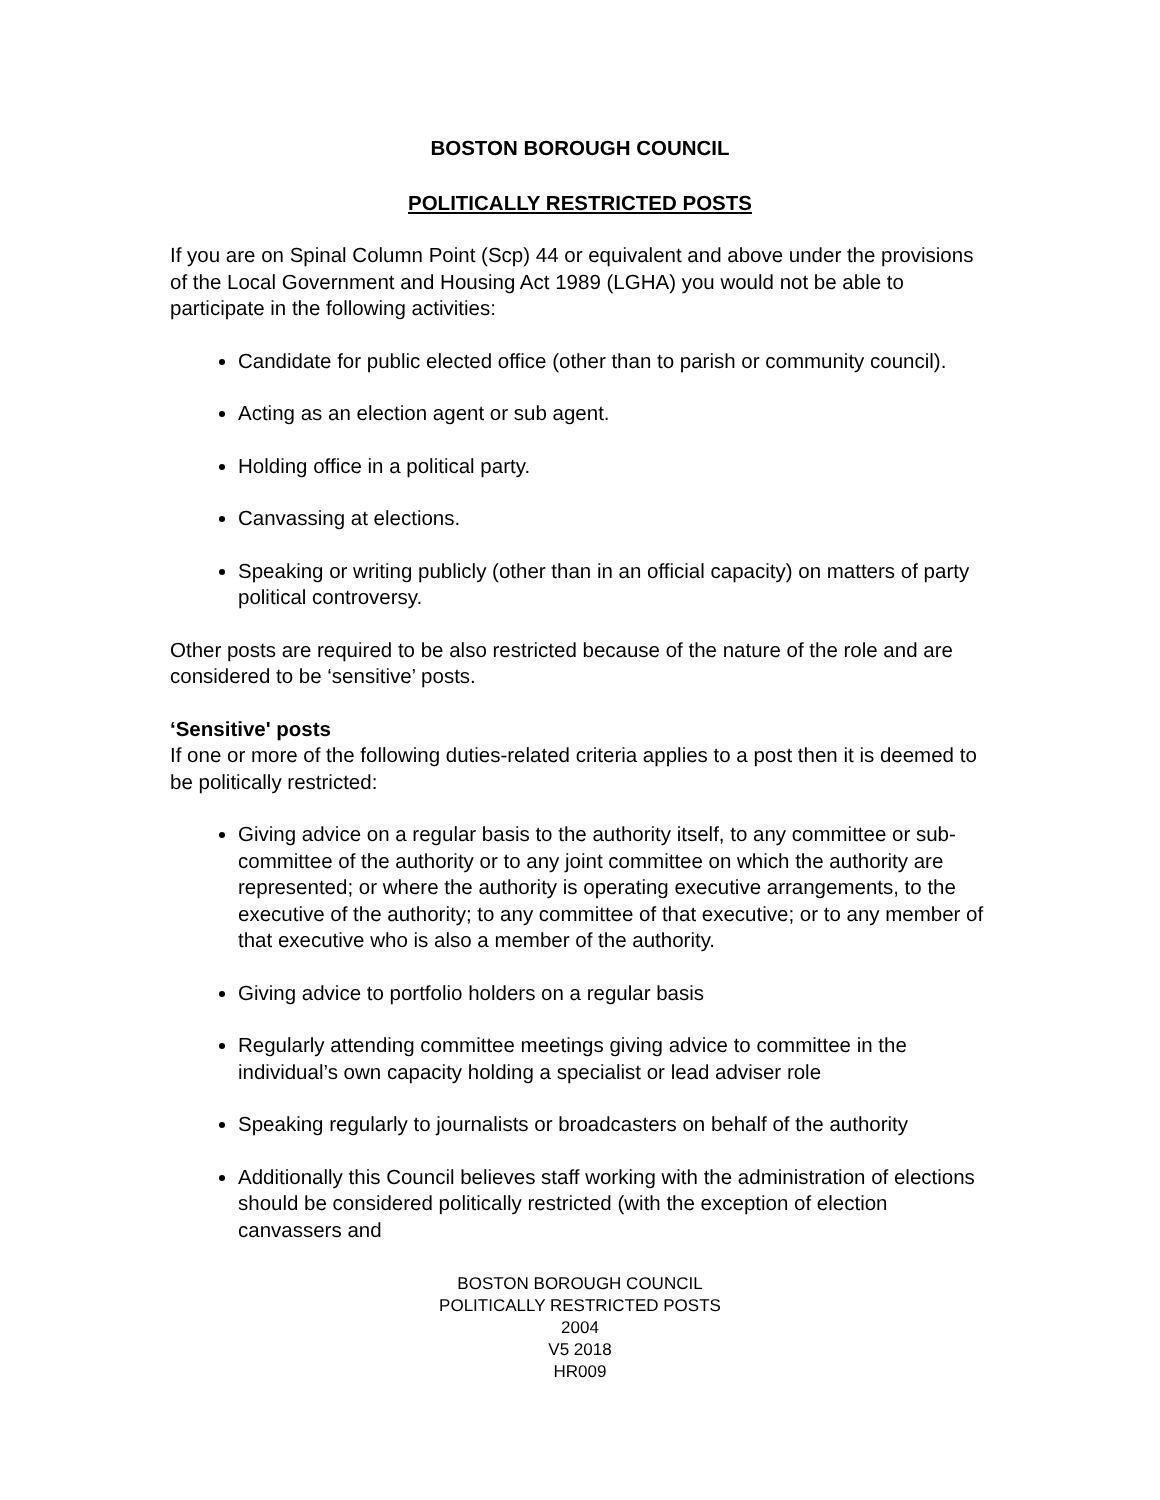BOSTON BOROUGH COUNCIL
POLITICALLY RESTRICTED POSTS
If you are on Spinal Column Point (Scp) 44 or equivalent and above under the provisions of the Local Government and Housing Act 1989 (LGHA) you would not be able to participate in the following activities:
Candidate for public elected office (other than to parish or community council).
Acting as an election agent or sub agent.
Holding office in a political party.
Canvassing at elections.
Speaking or writing publicly (other than in an official capacity) on matters of party political controversy.
Other posts are required to be also restricted because of the nature of the role and are considered to be ‘sensitive’ posts.
‘Sensitive' posts
If one or more of the following duties-related criteria applies to a post then it is deemed to be politically restricted:
Giving advice on a regular basis to the authority itself, to any committee or sub-committee of the authority or to any joint committee on which the authority are represented; or where the authority is operating executive arrangements, to the executive of the authority; to any committee of that executive; or to any member of that executive who is also a member of the authority.
Giving advice to portfolio holders on a regular basis
Regularly attending committee meetings giving advice to committee in the individual’s own capacity holding a specialist or lead adviser role
Speaking regularly to journalists or broadcasters on behalf of the authority
Additionally this Council believes staff working with the administration of elections should be considered politically restricted (with the exception of election canvassers and
BOSTON BOROUGH COUNCIL
POLITICALLY RESTRICTED POSTS
2004
V5 2018
HR009